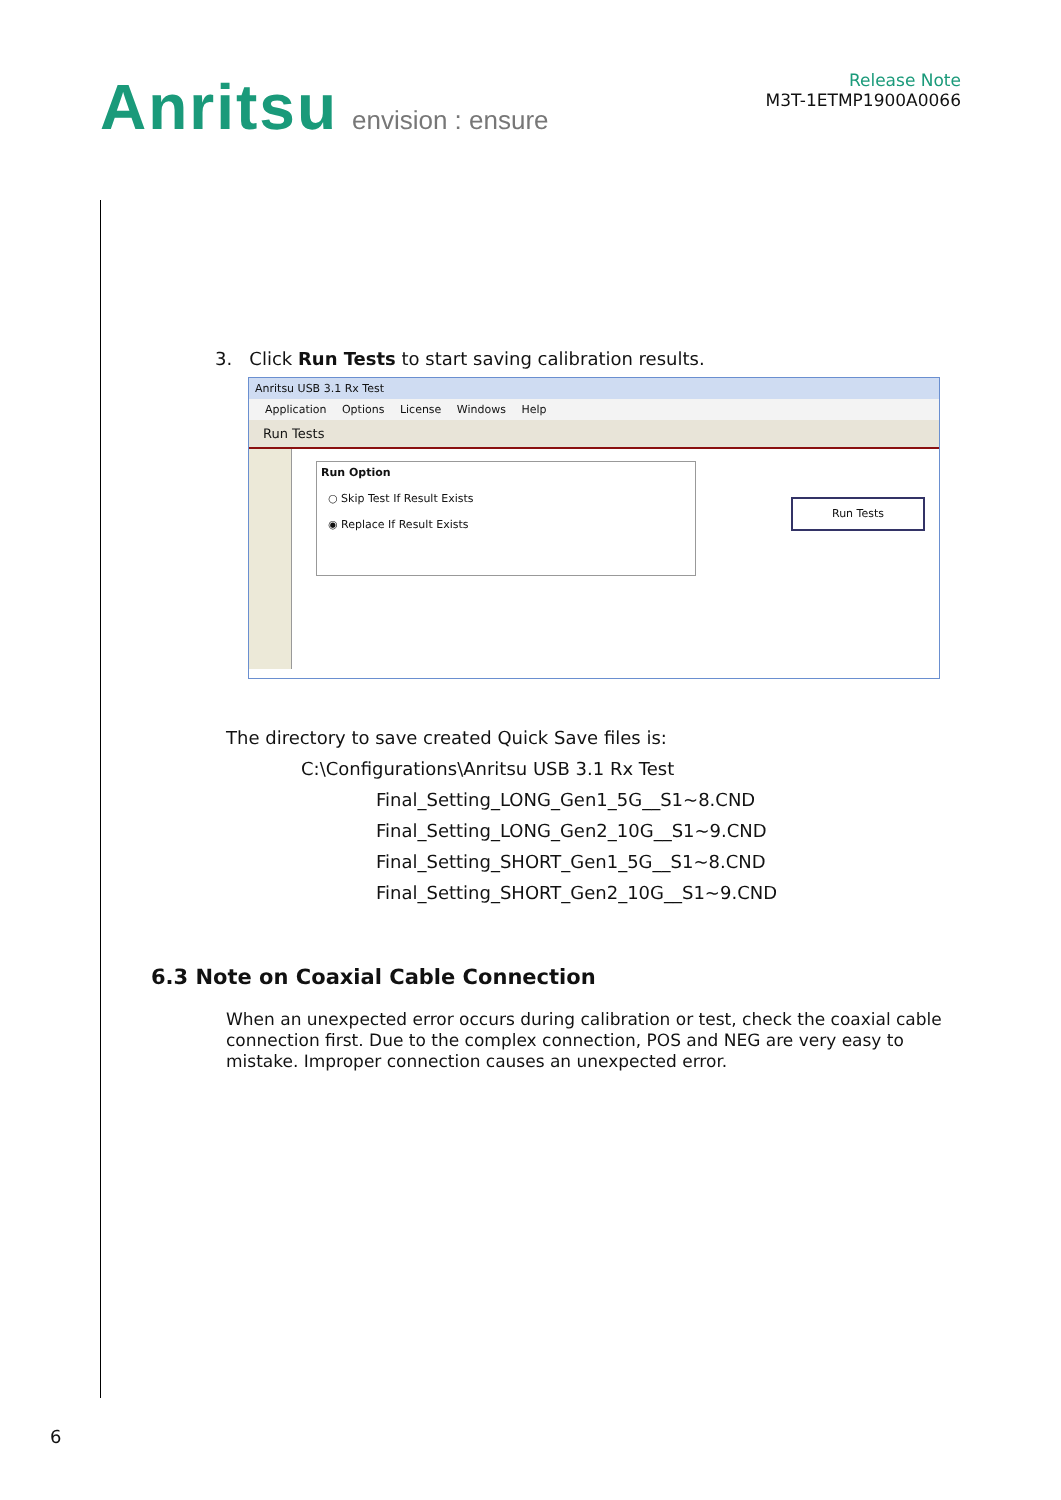Anritsu envision : ensure
Release Note
M3T-1ETMP1900A0066
3. Click Run Tests to start saving calibration results.
Anritsu USB 3.1 Rx Test
Application Options License Windows Help
Run Tests
Run Option
○ Skip Test If Result Exists
◉ Replace If Result Exists
Run Tests
The directory to save created Quick Save files is:
C:\Configurations\Anritsu USB 3.1 Rx Test
Final_Setting_LONG_Gen1_5G__S1~8.CND
Final_Setting_LONG_Gen2_10G__S1~9.CND
Final_Setting_SHORT_Gen1_5G__S1~8.CND
Final_Setting_SHORT_Gen2_10G__S1~9.CND
6.3 Note on Coaxial Cable Connection
When an unexpected error occurs during calibration or test, check the coaxial cable connection first. Due to the complex connection, POS and NEG are very easy to mistake. Improper connection causes an unexpected error.
6